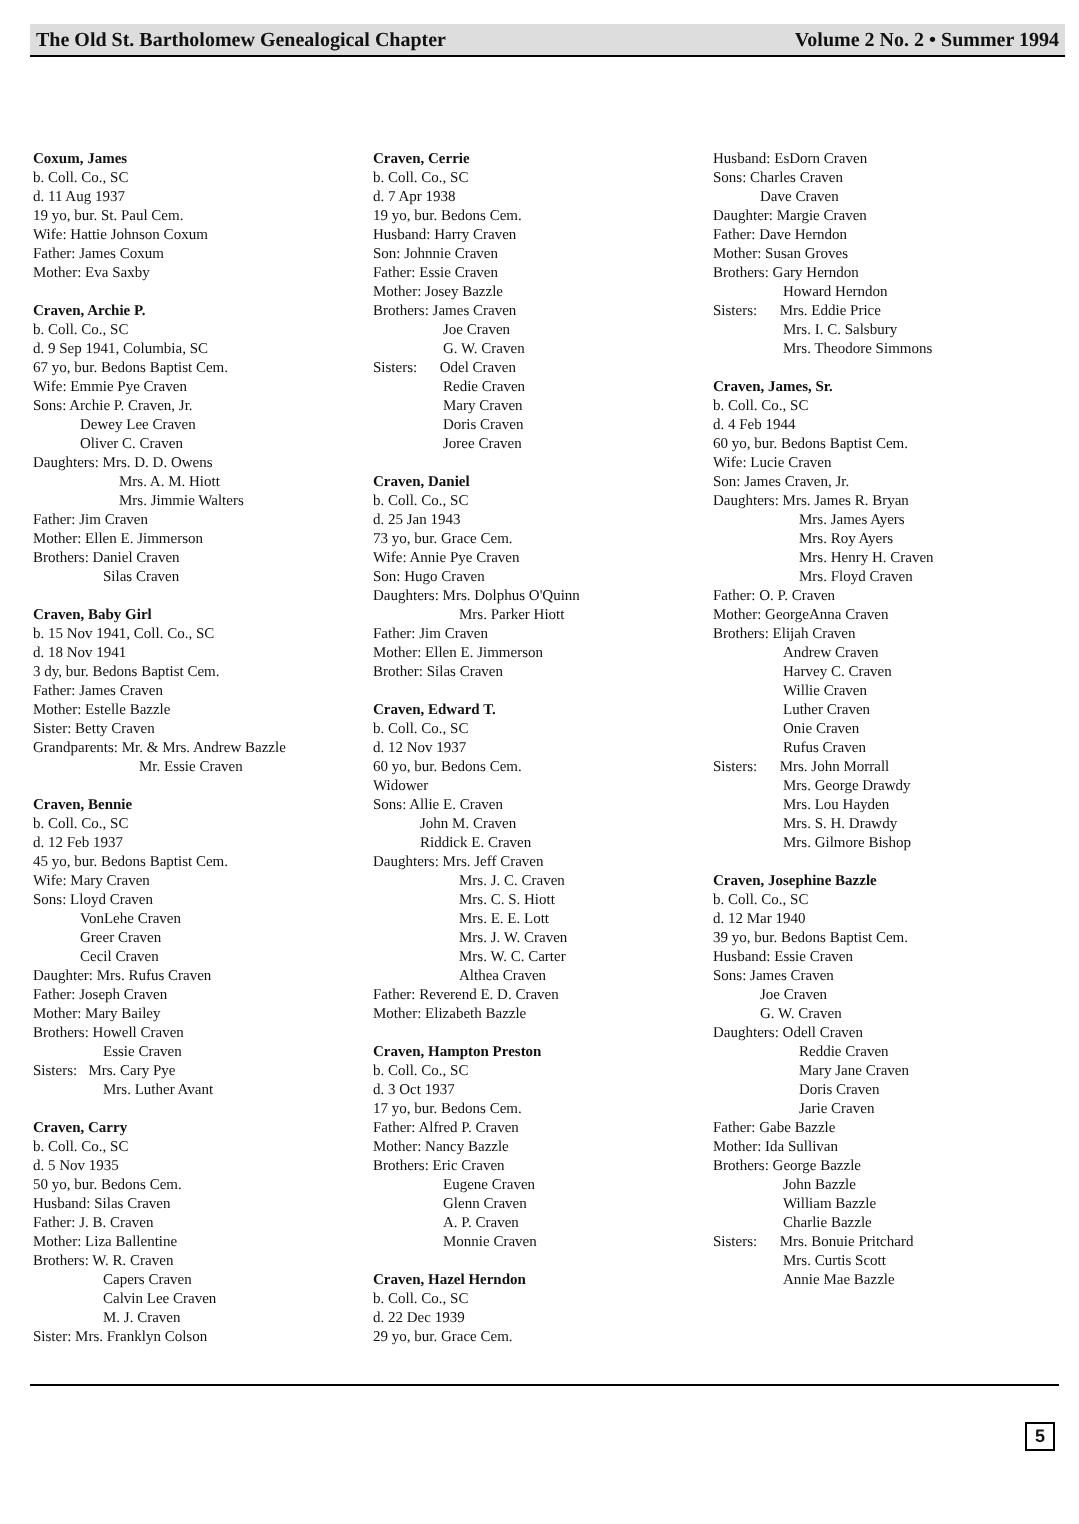The Old St. Bartholomew Genealogical Chapter Volume 2 No. 2 • Summer 1994
Coxum, James
b. Coll. Co., SC
d. 11 Aug 1937
19 yo, bur. St. Paul Cem.
Wife: Hattie Johnson Coxum
Father: James Coxum
Mother: Eva Saxby
Craven, Archie P.
b. Coll. Co., SC
d. 9 Sep 1941, Columbia, SC
67 yo, bur. Bedons Baptist Cem.
Wife: Emmie Pye Craven
Sons: Archie P. Craven, Jr.
Dewey Lee Craven
Oliver C. Craven
Daughters: Mrs. D. D. Owens
Mrs. A. M. Hiott
Mrs. Jimmie Walters
Father: Jim Craven
Mother: Ellen E. Jimmerson
Brothers: Daniel Craven
Silas Craven
Craven, Baby Girl
b. 15 Nov 1941, Coll. Co., SC
d. 18 Nov 1941
3 dy, bur. Bedons Baptist Cem.
Father: James Craven
Mother: Estelle Bazzle
Sister: Betty Craven
Grandparents: Mr. & Mrs. Andrew Bazzle
Mr. Essie Craven
Craven, Bennie
b. Coll. Co., SC
d. 12 Feb 1937
45 yo, bur. Bedons Baptist Cem.
Wife: Mary Craven
Sons: Lloyd Craven
VonLehe Craven
Greer Craven
Cecil Craven
Daughter: Mrs. Rufus Craven
Father: Joseph Craven
Mother: Mary Bailey
Brothers: Howell Craven
Essie Craven
Sisters: Mrs. Cary Pye
Mrs. Luther Avant
Craven, Carry
b. Coll. Co., SC
d. 5 Nov 1935
50 yo, bur. Bedons Cem.
Husband: Silas Craven
Father: J. B. Craven
Mother: Liza Ballentine
Brothers: W. R. Craven
Capers Craven
Calvin Lee Craven
M. J. Craven
Sister: Mrs. Franklyn Colson
Craven, Cerrie
b. Coll. Co., SC
d. 7 Apr 1938
19 yo, bur. Bedons Cem.
Husband: Harry Craven
Son: Johnnie Craven
Father: Essie Craven
Mother: Josey Bazzle
Brothers: James Craven
Joe Craven
G. W. Craven
Sisters: Odel Craven
Redie Craven
Mary Craven
Doris Craven
Joree Craven
Craven, Daniel
b. Coll. Co., SC
d. 25 Jan 1943
73 yo, bur. Grace Cem.
Wife: Annie Pye Craven
Son: Hugo Craven
Daughters: Mrs. Dolphus O'Quinn
Mrs. Parker Hiott
Father: Jim Craven
Mother: Ellen E. Jimmerson
Brother: Silas Craven
Craven, Edward T.
b. Coll. Co., SC
d. 12 Nov 1937
60 yo, bur. Bedons Cem.
Widower
Sons: Allie E. Craven
John M. Craven
Riddick E. Craven
Daughters: Mrs. Jeff Craven
Mrs. J. C. Craven
Mrs. C. S. Hiott
Mrs. E. E. Lott
Mrs. J. W. Craven
Mrs. W. C. Carter
Althea Craven
Father: Reverend E. D. Craven
Mother: Elizabeth Bazzle
Craven, Hampton Preston
b. Coll. Co., SC
d. 3 Oct 1937
17 yo, bur. Bedons Cem.
Father: Alfred P. Craven
Mother: Nancy Bazzle
Brothers: Eric Craven
Eugene Craven
Glenn Craven
A. P. Craven
Monnie Craven
Craven, Hazel Herndon
b. Coll. Co., SC
d. 22 Dec 1939
29 yo, bur. Grace Cem.
Husband: EsDorn Craven
Sons: Charles Craven
Dave Craven
Daughter: Margie Craven
Father: Dave Herndon
Mother: Susan Groves
Brothers: Gary Herndon
Howard Herndon
Sisters: Mrs. Eddie Price
Mrs. I. C. Salsbury
Mrs. Theodore Simmons
Craven, James, Sr.
b. Coll. Co., SC
d. 4 Feb 1944
60 yo, bur. Bedons Baptist Cem.
Wife: Lucie Craven
Son: James Craven, Jr.
Daughters: Mrs. James R. Bryan
Mrs. James Ayers
Mrs. Roy Ayers
Mrs. Henry H. Craven
Mrs. Floyd Craven
Father: O. P. Craven
Mother: GeorgeAnna Craven
Brothers: Elijah Craven
Andrew Craven
Harvey C. Craven
Willie Craven
Luther Craven
Onie Craven
Rufus Craven
Sisters: Mrs. John Morrall
Mrs. George Drawdy
Mrs. Lou Hayden
Mrs. S. H. Drawdy
Mrs. Gilmore Bishop
Craven, Josephine Bazzle
b. Coll. Co., SC
d. 12 Mar 1940
39 yo, bur. Bedons Baptist Cem.
Husband: Essie Craven
Sons: James Craven
Joe Craven
G. W. Craven
Daughters: Odell Craven
Reddie Craven
Mary Jane Craven
Doris Craven
Jarie Craven
Father: Gabe Bazzle
Mother: Ida Sullivan
Brothers: George Bazzle
John Bazzle
William Bazzle
Charlie Bazzle
Sisters: Mrs. Bonuie Pritchard
Mrs. Curtis Scott
Annie Mae Bazzle
5